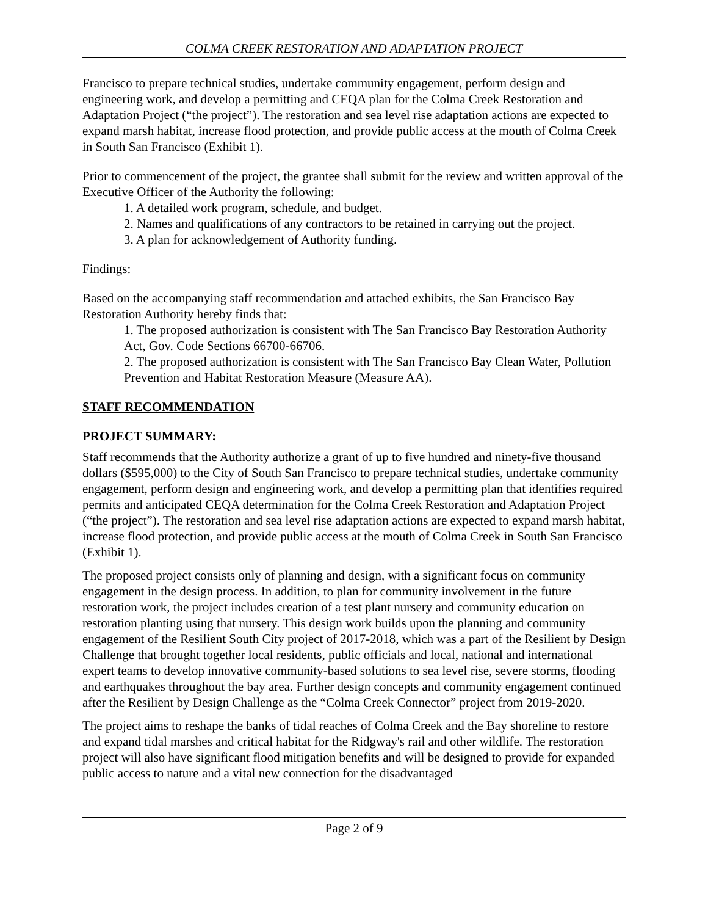COLMA CREEK RESTORATION AND ADAPTATION PROJECT
Francisco to prepare technical studies, undertake community engagement, perform design and engineering work, and develop a permitting and CEQA plan for the Colma Creek Restoration and Adaptation Project (“the project”). The restoration and sea level rise adaptation actions are expected to expand marsh habitat, increase flood protection, and provide public access at the mouth of Colma Creek in South San Francisco (Exhibit 1).
Prior to commencement of the project, the grantee shall submit for the review and written approval of the Executive Officer of the Authority the following:
1. A detailed work program, schedule, and budget.
2. Names and qualifications of any contractors to be retained in carrying out the project.
3. A plan for acknowledgement of Authority funding.
Findings:
Based on the accompanying staff recommendation and attached exhibits, the San Francisco Bay Restoration Authority hereby finds that:
1. The proposed authorization is consistent with The San Francisco Bay Restoration Authority Act, Gov. Code Sections 66700-66706.
2. The proposed authorization is consistent with The San Francisco Bay Clean Water, Pollution Prevention and Habitat Restoration Measure (Measure AA).
STAFF RECOMMENDATION
PROJECT SUMMARY:
Staff recommends that the Authority authorize a grant of up to five hundred and ninety-five thousand dollars ($595,000) to the City of South San Francisco to prepare technical studies, undertake community engagement, perform design and engineering work, and develop a permitting plan that identifies required permits and anticipated CEQA determination for the Colma Creek Restoration and Adaptation Project (“the project”). The restoration and sea level rise adaptation actions are expected to expand marsh habitat, increase flood protection, and provide public access at the mouth of Colma Creek in South San Francisco (Exhibit 1).
The proposed project consists only of planning and design, with a significant focus on community engagement in the design process. In addition, to plan for community involvement in the future restoration work, the project includes creation of a test plant nursery and community education on restoration planting using that nursery. This design work builds upon the planning and community engagement of the Resilient South City project of 2017-2018, which was a part of the Resilient by Design Challenge that brought together local residents, public officials and local, national and international expert teams to develop innovative community-based solutions to sea level rise, severe storms, flooding and earthquakes throughout the bay area. Further design concepts and community engagement continued after the Resilient by Design Challenge as the “Colma Creek Connector” project from 2019-2020.
The project aims to reshape the banks of tidal reaches of Colma Creek and the Bay shoreline to restore and expand tidal marshes and critical habitat for the Ridgway's rail and other wildlife. The restoration project will also have significant flood mitigation benefits and will be designed to provide for expanded public access to nature and a vital new connection for the disadvantaged
Page 2 of 9